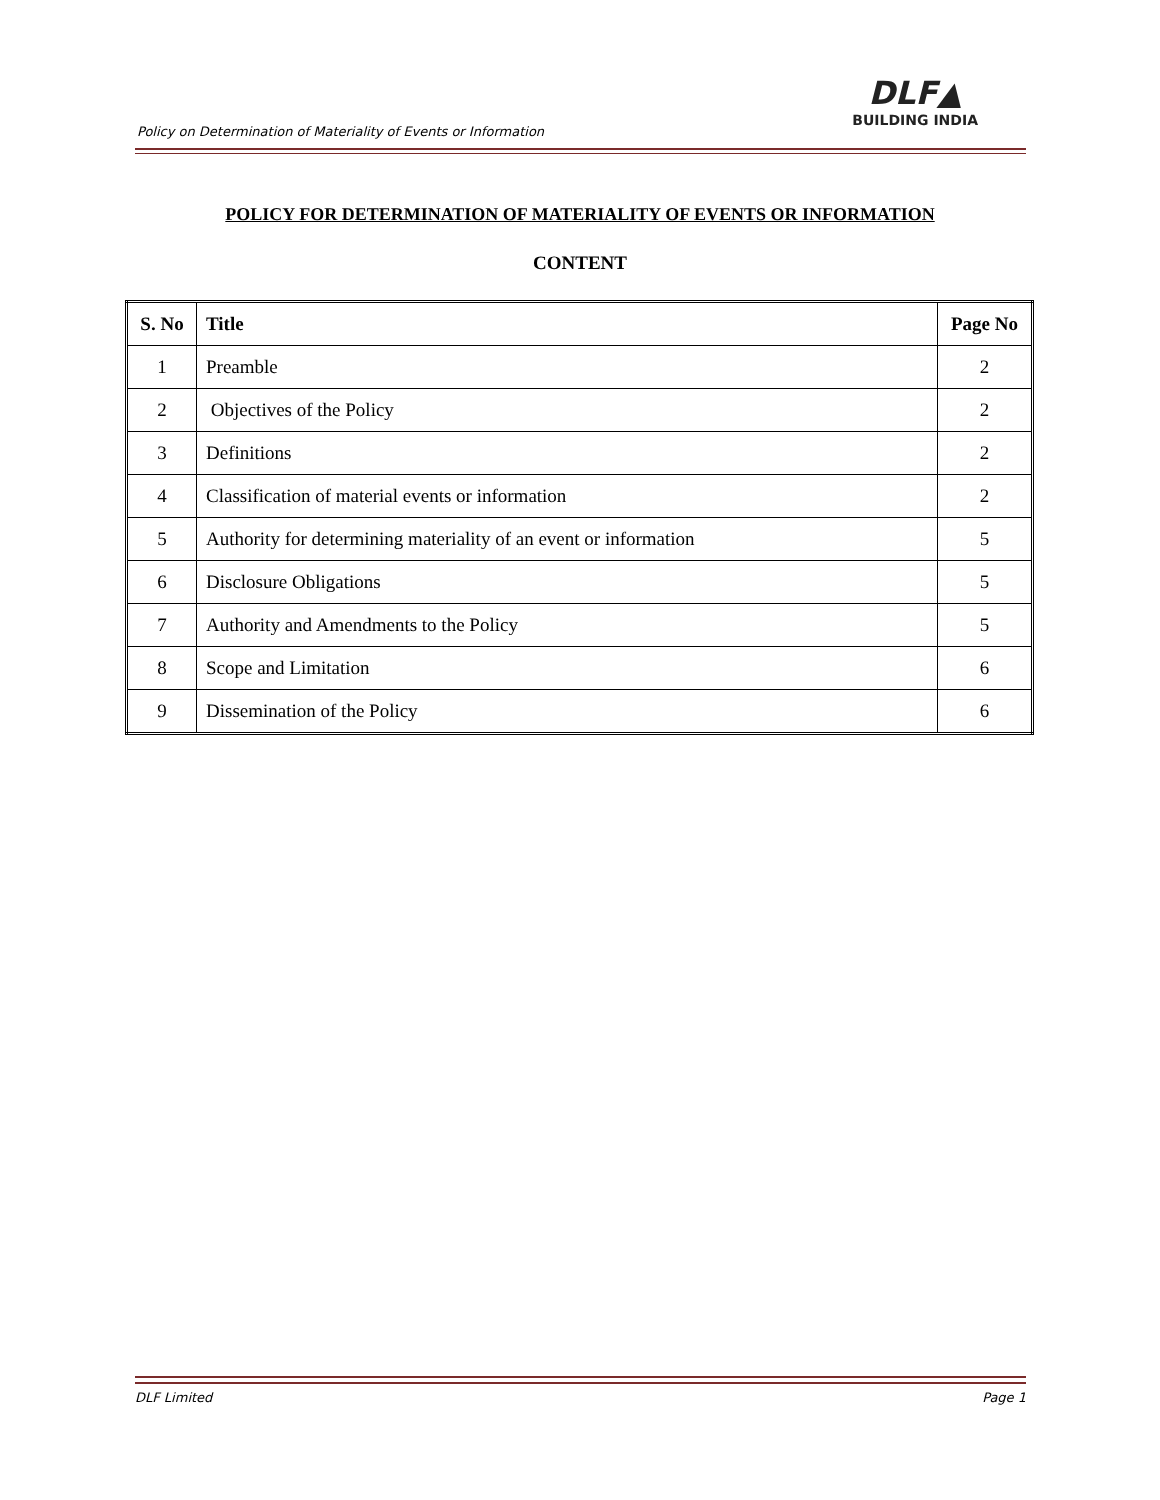Policy on Determination of Materiality of Events or Information
DLF▲
BUILDING INDIA
POLICY FOR DETERMINATION OF MATERIALITY OF EVENTS OR INFORMATION
CONTENT
| S. No | Title | Page No |
| --- | --- | --- |
| 1 | Preamble | 2 |
| 2 | Objectives of the Policy | 2 |
| 3 | Definitions | 2 |
| 4 | Classification of material events or information | 2 |
| 5 | Authority for determining materiality of an event or information | 5 |
| 6 | Disclosure Obligations | 5 |
| 7 | Authority and Amendments to the Policy | 5 |
| 8 | Scope and Limitation | 6 |
| 9 | Dissemination of the Policy | 6 |
DLF Limited Page 1